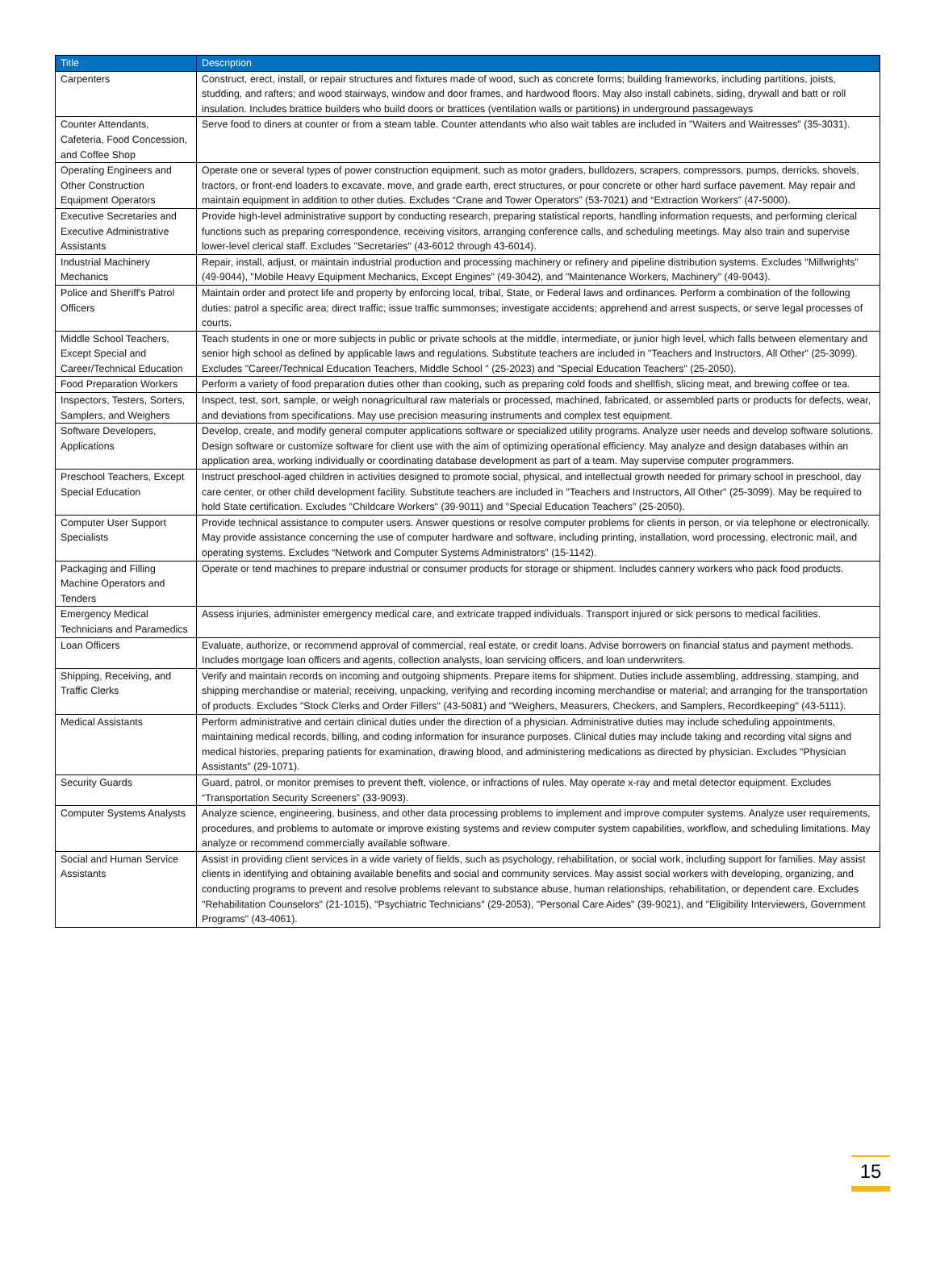| Title | Description |
| --- | --- |
| Carpenters | Construct, erect, install, or repair structures and fixtures made of wood, such as concrete forms; building frameworks, including partitions, joists, studding, and rafters; and wood stairways, window and door frames, and hardwood floors. May also install cabinets, siding, drywall and batt or roll insulation. Includes brattice builders who build doors or brattices (ventilation walls or partitions) in underground passageways |
| Counter Attendants, Cafeteria, Food Concession, and Coffee Shop | Serve food to diners at counter or from a steam table. Counter attendants who also wait tables are included in "Waiters and Waitresses" (35-3031). |
| Operating Engineers and Other Construction Equipment Operators | Operate one or several types of power construction equipment, such as motor graders, bulldozers, scrapers, compressors, pumps, derricks, shovels, tractors, or front-end loaders to excavate, move, and grade earth, erect structures, or pour concrete or other hard surface pavement. May repair and maintain equipment in addition to other duties. Excludes “Crane and Tower Operators” (53-7021) and “Extraction Workers” (47-5000). |
| Executive Secretaries and Executive Administrative Assistants | Provide high-level administrative support by conducting research, preparing statistical reports, handling information requests, and performing clerical functions such as preparing correspondence, receiving visitors, arranging conference calls, and scheduling meetings. May also train and supervise lower-level clerical staff. Excludes "Secretaries" (43-6012 through 43-6014). |
| Industrial Machinery Mechanics | Repair, install, adjust, or maintain industrial production and processing machinery or refinery and pipeline distribution systems. Excludes "Millwrights" (49-9044), "Mobile Heavy Equipment Mechanics, Except Engines" (49-3042), and "Maintenance Workers, Machinery" (49-9043). |
| Police and Sheriff's Patrol Officers | Maintain order and protect life and property by enforcing local, tribal, State, or Federal laws and ordinances. Perform a combination of the following duties: patrol a specific area; direct traffic; issue traffic summonses; investigate accidents; apprehend and arrest suspects, or serve legal processes of courts. |
| Middle School Teachers, Except Special and Career/Technical Education | Teach students in one or more subjects in public or private schools at the middle, intermediate, or junior high level, which falls between elementary and senior high school as defined by applicable laws and regulations. Substitute teachers are included in "Teachers and Instructors, All Other" (25-3099). Excludes "Career/Technical Education Teachers, Middle School " (25-2023) and "Special Education Teachers" (25-2050). |
| Food Preparation Workers | Perform a variety of food preparation duties other than cooking, such as preparing cold foods and shellfish, slicing meat, and brewing coffee or tea. |
| Inspectors, Testers, Sorters, Samplers, and Weighers | Inspect, test, sort, sample, or weigh nonagricultural raw materials or processed, machined, fabricated, or assembled parts or products for defects, wear, and deviations from specifications. May use precision measuring instruments and complex test equipment. |
| Software Developers, Applications | Develop, create, and modify general computer applications software or specialized utility programs. Analyze user needs and develop software solutions. Design software or customize software for client use with the aim of optimizing operational efficiency. May analyze and design databases within an application area, working individually or coordinating database development as part of a team. May supervise computer programmers. |
| Preschool Teachers, Except Special Education | Instruct preschool-aged children in activities designed to promote social, physical, and intellectual growth needed for primary school in preschool, day care center, or other child development facility. Substitute teachers are included in "Teachers and Instructors, All Other" (25-3099). May be required to hold State certification. Excludes "Childcare Workers" (39-9011) and "Special Education Teachers" (25-2050). |
| Computer User Support Specialists | Provide technical assistance to computer users. Answer questions or resolve computer problems for clients in person, or via telephone or electronically. May provide assistance concerning the use of computer hardware and software, including printing, installation, word processing, electronic mail, and operating systems. Excludes “Network and Computer Systems Administrators” (15-1142). |
| Packaging and Filling Machine Operators and Tenders | Operate or tend machines to prepare industrial or consumer products for storage or shipment. Includes cannery workers who pack food products. |
| Emergency Medical Technicians and Paramedics | Assess injuries, administer emergency medical care, and extricate trapped individuals. Transport injured or sick persons to medical facilities. |
| Loan Officers | Evaluate, authorize, or recommend approval of commercial, real estate, or credit loans. Advise borrowers on financial status and payment methods. Includes mortgage loan officers and agents, collection analysts, loan servicing officers, and loan underwriters. |
| Shipping, Receiving, and Traffic Clerks | Verify and maintain records on incoming and outgoing shipments. Prepare items for shipment. Duties include assembling, addressing, stamping, and shipping merchandise or material; receiving, unpacking, verifying and recording incoming merchandise or material; and arranging for the transportation of products. Excludes "Stock Clerks and Order Fillers" (43-5081) and "Weighers, Measurers, Checkers, and Samplers, Recordkeeping" (43-5111). |
| Medical Assistants | Perform administrative and certain clinical duties under the direction of a physician. Administrative duties may include scheduling appointments, maintaining medical records, billing, and coding information for insurance purposes. Clinical duties may include taking and recording vital signs and medical histories, preparing patients for examination, drawing blood, and administering medications as directed by physician. Excludes "Physician Assistants" (29-1071). |
| Security Guards | Guard, patrol, or monitor premises to prevent theft, violence, or infractions of rules. May operate x-ray and metal detector equipment. Excludes “Transportation Security Screeners” (33-9093). |
| Computer Systems Analysts | Analyze science, engineering, business, and other data processing problems to implement and improve computer systems. Analyze user requirements, procedures, and problems to automate or improve existing systems and review computer system capabilities, workflow, and scheduling limitations. May analyze or recommend commercially available software. |
| Social and Human Service Assistants | Assist in providing client services in a wide variety of fields, such as psychology, rehabilitation, or social work, including support for families. May assist clients in identifying and obtaining available benefits and social and community services. May assist social workers with developing, organizing, and conducting programs to prevent and resolve problems relevant to substance abuse, human relationships, rehabilitation, or dependent care. Excludes "Rehabilitation Counselors" (21-1015), "Psychiatric Technicians" (29-2053), "Personal Care Aides" (39-9021), and "Eligibility Interviewers, Government Programs" (43-4061). |
15